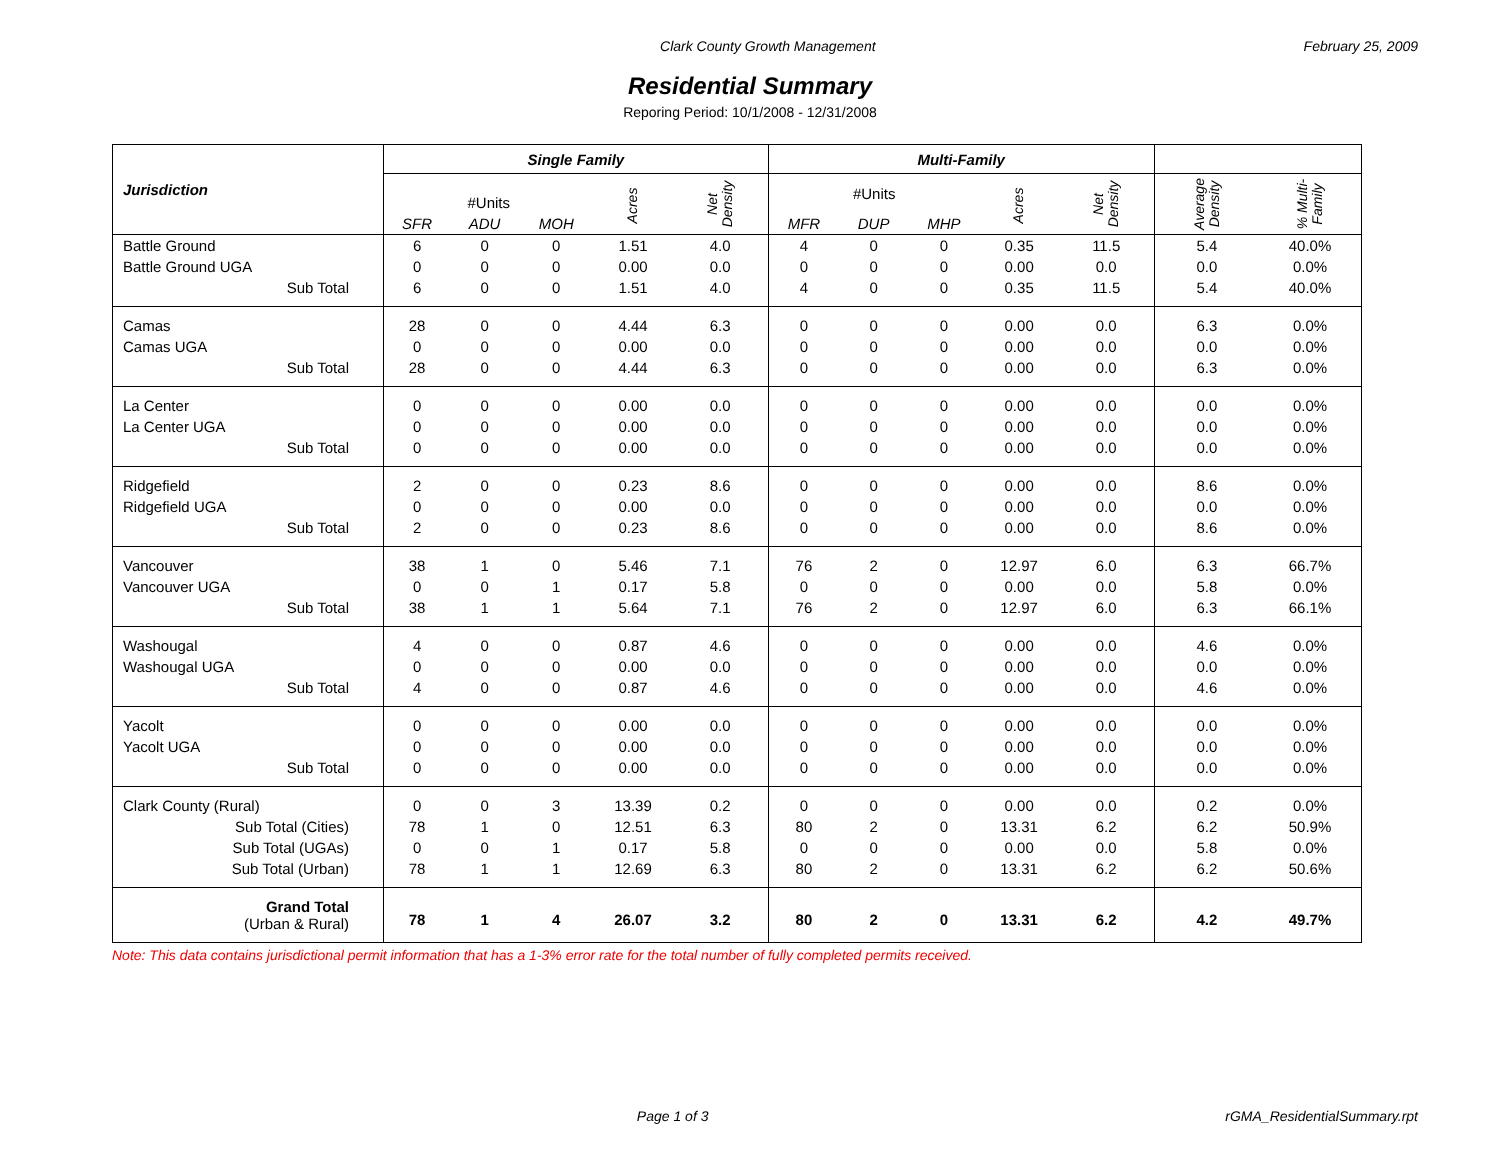Clark County Growth Management February 25, 2009
Residential Summary
Reporing Period: 10/1/2008 - 12/31/2008
| Jurisdiction | Single Family | | | | | Multi-Family | | | | | | |
| --- | --- | --- | --- | --- | --- | --- | --- | --- | --- | --- | --- | --- |
| | #Units | | | Acres | Net Density | #Units | | | Acres | Net Density | Average Density | % Multi- Family |
| | SFR | ADU | MOH | | | MFR | DUP | MHP | | | | |
| Battle Ground | 6 | 0 | 0 | 1.51 | 4.0 | 4 | 0 | 0 | 0.35 | 11.5 | 5.4 | 40.0% |
| Battle Ground UGA | 0 | 0 | 0 | 0.00 | 0.0 | 0 | 0 | 0 | 0.00 | 0.0 | 0.0 | 0.0% |
| Sub Total | 6 | 0 | 0 | 1.51 | 4.0 | 4 | 0 | 0 | 0.35 | 11.5 | 5.4 | 40.0% |
| Camas | 28 | 0 | 0 | 4.44 | 6.3 | 0 | 0 | 0 | 0.00 | 0.0 | 6.3 | 0.0% |
| Camas UGA | 0 | 0 | 0 | 0.00 | 0.0 | 0 | 0 | 0 | 0.00 | 0.0 | 0.0 | 0.0% |
| Sub Total | 28 | 0 | 0 | 4.44 | 6.3 | 0 | 0 | 0 | 0.00 | 0.0 | 6.3 | 0.0% |
| La Center | 0 | 0 | 0 | 0.00 | 0.0 | 0 | 0 | 0 | 0.00 | 0.0 | 0.0 | 0.0% |
| La Center UGA | 0 | 0 | 0 | 0.00 | 0.0 | 0 | 0 | 0 | 0.00 | 0.0 | 0.0 | 0.0% |
| Sub Total | 0 | 0 | 0 | 0.00 | 0.0 | 0 | 0 | 0 | 0.00 | 0.0 | 0.0 | 0.0% |
| Ridgefield | 2 | 0 | 0 | 0.23 | 8.6 | 0 | 0 | 0 | 0.00 | 0.0 | 8.6 | 0.0% |
| Ridgefield UGA | 0 | 0 | 0 | 0.00 | 0.0 | 0 | 0 | 0 | 0.00 | 0.0 | 0.0 | 0.0% |
| Sub Total | 2 | 0 | 0 | 0.23 | 8.6 | 0 | 0 | 0 | 0.00 | 0.0 | 8.6 | 0.0% |
| Vancouver | 38 | 1 | 0 | 5.46 | 7.1 | 76 | 2 | 0 | 12.97 | 6.0 | 6.3 | 66.7% |
| Vancouver UGA | 0 | 0 | 1 | 0.17 | 5.8 | 0 | 0 | 0 | 0.00 | 0.0 | 5.8 | 0.0% |
| Sub Total | 38 | 1 | 1 | 5.64 | 7.1 | 76 | 2 | 0 | 12.97 | 6.0 | 6.3 | 66.1% |
| Washougal | 4 | 0 | 0 | 0.87 | 4.6 | 0 | 0 | 0 | 0.00 | 0.0 | 4.6 | 0.0% |
| Washougal UGA | 0 | 0 | 0 | 0.00 | 0.0 | 0 | 0 | 0 | 0.00 | 0.0 | 0.0 | 0.0% |
| Sub Total | 4 | 0 | 0 | 0.87 | 4.6 | 0 | 0 | 0 | 0.00 | 0.0 | 4.6 | 0.0% |
| Yacolt | 0 | 0 | 0 | 0.00 | 0.0 | 0 | 0 | 0 | 0.00 | 0.0 | 0.0 | 0.0% |
| Yacolt UGA | 0 | 0 | 0 | 0.00 | 0.0 | 0 | 0 | 0 | 0.00 | 0.0 | 0.0 | 0.0% |
| Sub Total | 0 | 0 | 0 | 0.00 | 0.0 | 0 | 0 | 0 | 0.00 | 0.0 | 0.0 | 0.0% |
| Clark County (Rural) | 0 | 0 | 3 | 13.39 | 0.2 | 0 | 0 | 0 | 0.00 | 0.0 | 0.2 | 0.0% |
| Sub Total (Cities) | 78 | 1 | 0 | 12.51 | 6.3 | 80 | 2 | 0 | 13.31 | 6.2 | 6.2 | 50.9% |
| Sub Total (UGAs) | 0 | 0 | 1 | 0.17 | 5.8 | 0 | 0 | 0 | 0.00 | 0.0 | 5.8 | 0.0% |
| Sub Total (Urban) | 78 | 1 | 1 | 12.69 | 6.3 | 80 | 2 | 0 | 13.31 | 6.2 | 6.2 | 50.6% |
| Grand Total (Urban & Rural) | 78 | 1 | 4 | 26.07 | 3.2 | 80 | 2 | 0 | 13.31 | 6.2 | 4.2 | 49.7% |
Note: This data contains jurisdictional permit information that has a 1-3% error rate for the total number of fully completed permits received.
Page 1 of 3 rGMA_ResidentialSummary.rpt